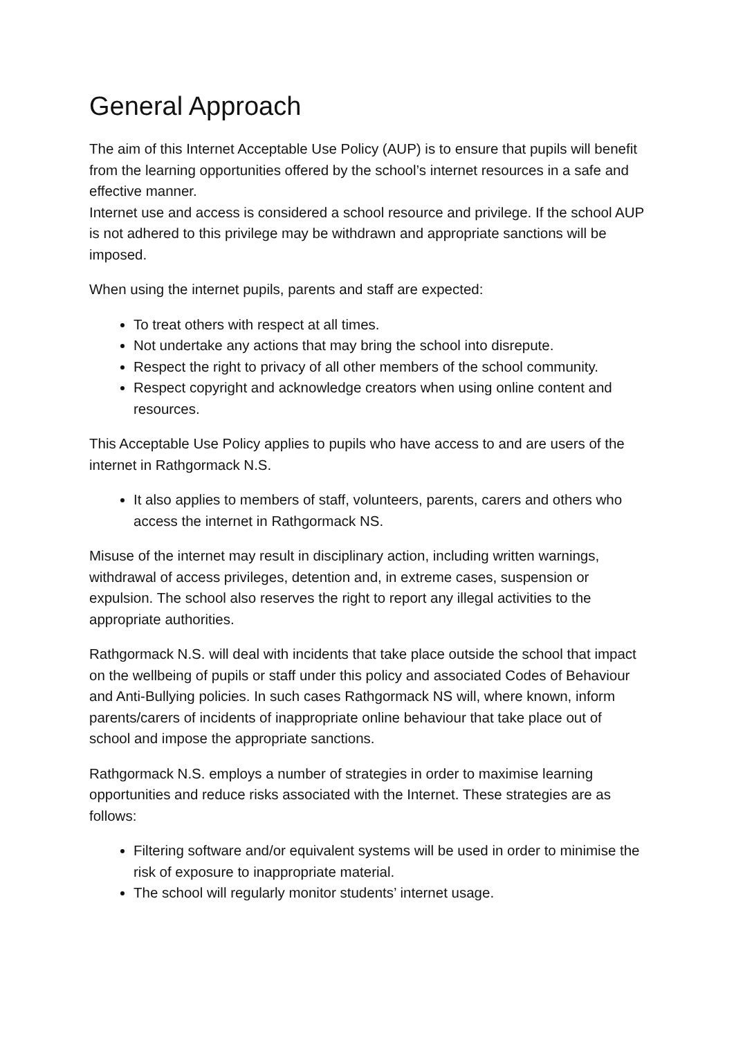General Approach
The aim of this Internet Acceptable Use Policy (AUP) is to ensure that pupils will benefit from the learning opportunities offered by the school’s internet resources in a safe and effective manner.
Internet use and access is considered a school resource and privilege. If the school AUP is not adhered to this privilege may be withdrawn and appropriate sanctions will be imposed.
When using the internet pupils, parents and staff are expected:
To treat others with respect at all times.
Not undertake any actions that may bring the school into disrepute.
Respect the right to privacy of all other members of the school community.
Respect copyright and acknowledge creators when using online content and resources.
This Acceptable Use Policy applies to pupils who have access to and are users of the internet in Rathgormack N.S.
It also applies to members of staff, volunteers, parents, carers and others who access the internet in Rathgormack NS.
Misuse of the internet may result in disciplinary action, including written warnings, withdrawal of access privileges, detention and, in extreme cases, suspension or expulsion. The school also reserves the right to report any illegal activities to the appropriate authorities.
Rathgormack N.S. will deal with incidents that take place outside the school that impact on the wellbeing of pupils or staff under this policy and associated Codes of Behaviour and Anti-Bullying policies. In such cases Rathgormack NS will, where known, inform parents/carers of incidents of inappropriate online behaviour that take place out of school and impose the appropriate sanctions.
Rathgormack N.S. employs a number of strategies in order to maximise learning opportunities and reduce risks associated with the Internet. These strategies are as follows:
Filtering software and/or equivalent systems will be used in order to minimise the risk of exposure to inappropriate material.
The school will regularly monitor students’ internet usage.